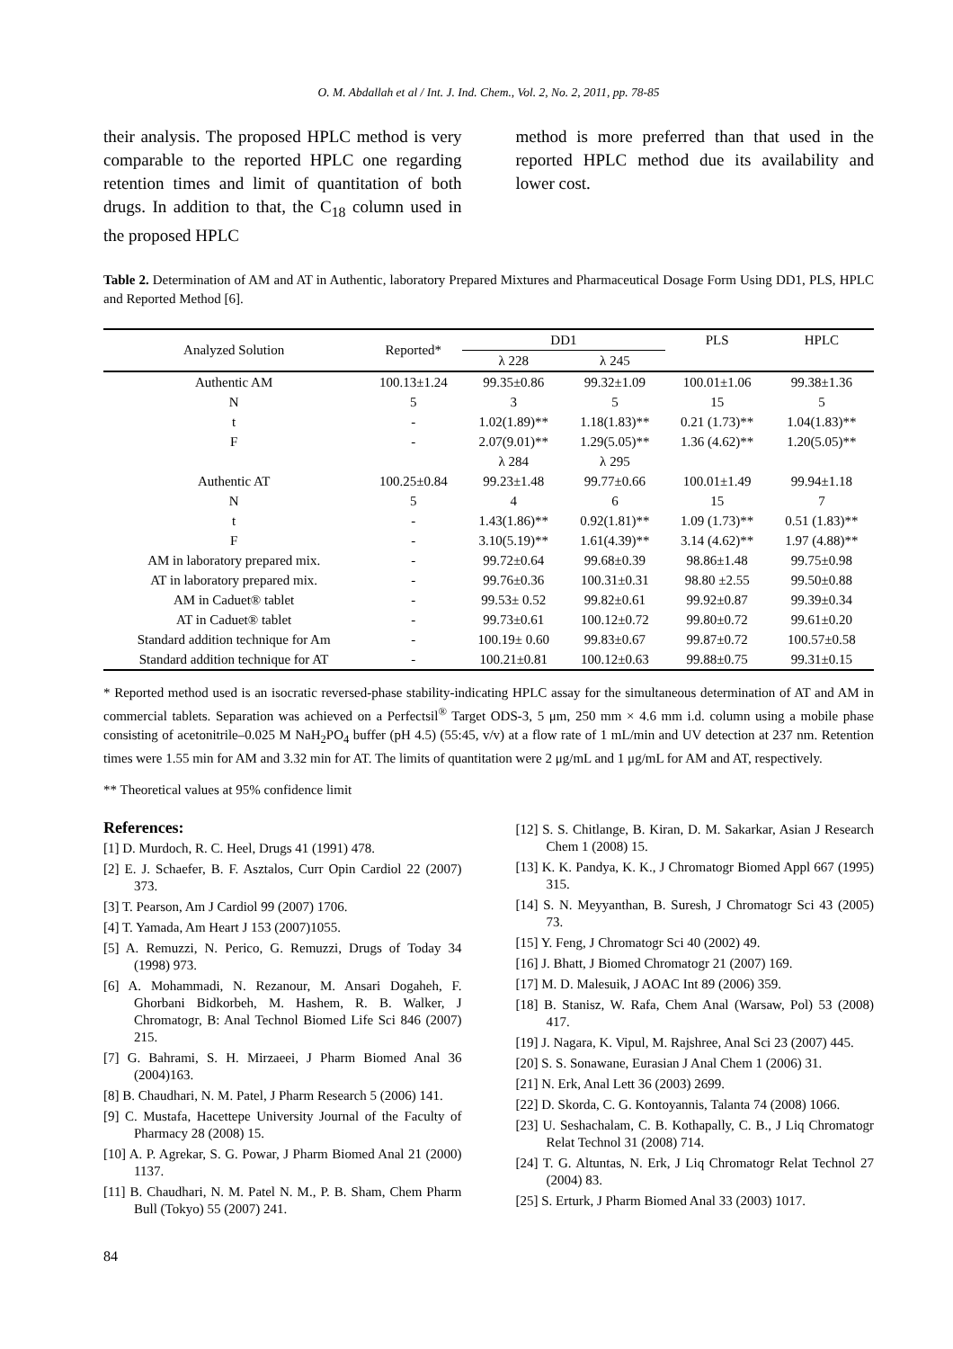O. M. Abdallah et al / Int. J. Ind. Chem., Vol. 2, No. 2, 2011, pp. 78-85
their analysis. The proposed HPLC method is very comparable to the reported HPLC one regarding retention times and limit of quantitation of both drugs. In addition to that, the C<sub>18</sub> column used in the proposed HPLC
method is more preferred than that used in the reported HPLC method due its availability and lower cost.
Table 2. Determination of AM and AT in Authentic, laboratory Prepared Mixtures and Pharmaceutical Dosage Form Using DD1, PLS, HPLC and Reported Method [6].
| Analyzed Solution | Reported* | DD1 | | PLS | HPLC |
| --- | --- | --- | --- | --- | --- |
| | | λ 228 | λ 245 | | |
| Authentic AM | 100.13±1.24 | 99.35±0.86 | 99.32±1.09 | 100.01±1.06 | 99.38±1.36 |
| N | 5 | 3 | 5 | 15 | 5 |
| t | - | 1.02(1.89)** | 1.18(1.83)** | 0.21 (1.73)** | 1.04(1.83)** |
| F | - | 2.07(9.01)** | 1.29(5.05)** | 1.36 (4.62)** | 1.20(5.05)** |
| | | λ 284 | λ 295 | | |
| Authentic AT | 100.25±0.84 | 99.23±1.48 | 99.77±0.66 | 100.01±1.49 | 99.94±1.18 |
| N | 5 | 4 | 6 | 15 | 7 |
| t | - | 1.43(1.86)** | 0.92(1.81)** | 1.09 (1.73)** | 0.51 (1.83)** |
| F | - | 3.10(5.19)** | 1.61(4.39)** | 3.14 (4.62)** | 1.97 (4.88)** |
| AM in laboratory prepared mix. | - | 99.72±0.64 | 99.68±0.39 | 98.86±1.48 | 99.75±0.98 |
| AT in laboratory prepared mix. | - | 99.76±0.36 | 100.31±0.31 | 98.80 ±2.55 | 99.50±0.88 |
| AM in Caduet® tablet | - | 99.53± 0.52 | 99.82±0.61 | 99.92±0.87 | 99.39±0.34 |
| AT in Caduet® tablet | - | 99.73±0.61 | 100.12±0.72 | 99.80±0.72 | 99.61±0.20 |
| Standard addition technique for Am | - | 100.19± 0.60 | 99.83±0.67 | 99.87±0.72 | 100.57±0.58 |
| Standard addition technique for AT | - | 100.21±0.81 | 100.12±0.63 | 99.88±0.75 | 99.31±0.15 |
* Reported method used is an isocratic reversed-phase stability-indicating HPLC assay for the simultaneous determination of AT and AM in commercial tablets. Separation was achieved on a Perfectsil<sup>®</sup> Target ODS-3, 5 μm, 250 mm × 4.6 mm i.d. column using a mobile phase consisting of acetonitrile–0.025 M NaH<sub>2</sub>PO<sub>4</sub> buffer (pH 4.5) (55:45, v/v) at a flow rate of 1 mL/min and UV detection at 237 nm. Retention times were 1.55 min for AM and 3.32 min for AT. The limits of quantitation were 2 μg/mL and 1 μg/mL for AM and AT, respectively.
** Theoretical values at 95% confidence limit
References:
[1] D. Murdoch, R. C. Heel, Drugs 41 (1991) 478.
[2] E. J. Schaefer, B. F. Asztalos, Curr Opin Cardiol 22 (2007) 373.
[3] T. Pearson, Am J Cardiol 99 (2007) 1706.
[4] T. Yamada, Am Heart J 153 (2007)1055.
[5] A. Remuzzi, N. Perico, G. Remuzzi, Drugs of Today 34 (1998) 973.
[6] A. Mohammadi, N. Rezanour, M. Ansari Dogaheh, F. Ghorbani Bidkorbeh, M. Hashem, R. B. Walker, J Chromatogr, B: Anal Technol Biomed Life Sci 846 (2007) 215.
[7] G. Bahrami, S. H. Mirzaeei, J Pharm Biomed Anal 36 (2004)163.
[8] B. Chaudhari, N. M. Patel, J Pharm Research 5 (2006) 141.
[9] C. Mustafa, Hacettepe University Journal of the Faculty of Pharmacy 28 (2008) 15.
[10] A. P. Agrekar, S. G. Powar, J Pharm Biomed Anal 21 (2000) 1137.
[11] B. Chaudhari, N. M. Patel N. M., P. B. Sham, Chem Pharm Bull (Tokyo) 55 (2007) 241.
[12] S. S. Chitlange, B. Kiran, D. M. Sakarkar, Asian J Research Chem 1 (2008) 15.
[13] K. K. Pandya, K. K., J Chromatogr Biomed Appl 667 (1995) 315.
[14] S. N. Meyyanthan, B. Suresh, J Chromatogr Sci 43 (2005) 73.
[15] Y. Feng, J Chromatogr Sci 40 (2002) 49.
[16] J. Bhatt, J Biomed Chromatogr 21 (2007) 169.
[17] M. D. Malesuik, J AOAC Int 89 (2006) 359.
[18] B. Stanisz, W. Rafa, Chem Anal (Warsaw, Pol) 53 (2008) 417.
[19] J. Nagara, K. Vipul, M. Rajshree, Anal Sci 23 (2007) 445.
[20] S. S. Sonawane, Eurasian J Anal Chem 1 (2006) 31.
[21] N. Erk, Anal Lett 36 (2003) 2699.
[22] D. Skorda, C. G. Kontoyannis, Talanta 74 (2008) 1066.
[23] U. Seshachalam, C. B. Kothapally, C. B., J Liq Chromatogr Relat Technol 31 (2008) 714.
[24] T. G. Altuntas, N. Erk, J Liq Chromatogr Relat Technol 27 (2004) 83.
[25] S. Erturk, J Pharm Biomed Anal 33 (2003) 1017.
84